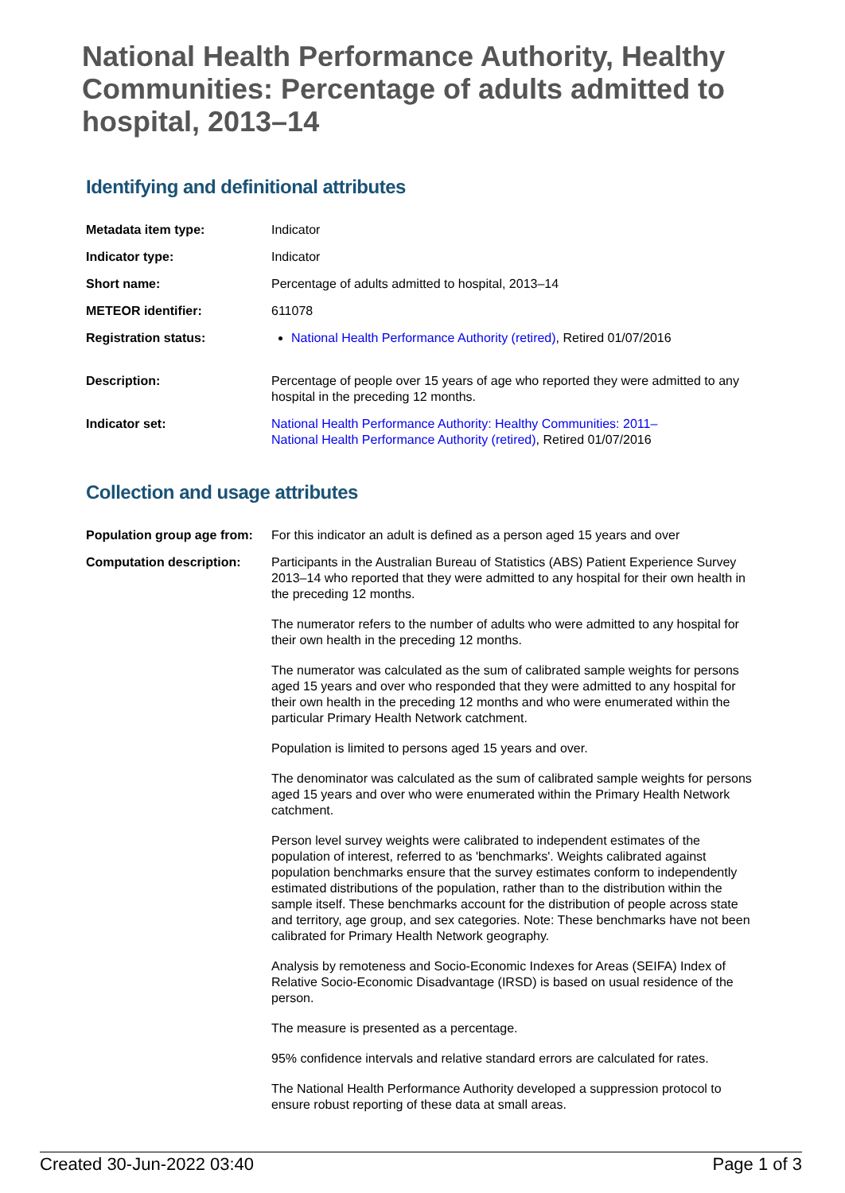National Health Performance Authority, Healthy Communities: Percentage of adults admitted to hospital, 2013–14
Identifying and definitional attributes
| Metadata item type: | Indicator |
| Indicator type: | Indicator |
| Short name: | Percentage of adults admitted to hospital, 2013–14 |
| METEOR identifier: | 611078 |
| Registration status: | National Health Performance Authority (retired) , Retired 01/07/2016 |
| Description: | Percentage of people over 15 years of age who reported they were admitted to any hospital in the preceding 12 months. |
| Indicator set: | National Health Performance Authority: Healthy Communities: 2011– National Health Performance Authority (retired) , Retired 01/07/2016 |
Collection and usage attributes
| Population group age from: | For this indicator an adult is defined as a person aged 15 years and over |
| Computation description: | Participants in the Australian Bureau of Statistics (ABS) Patient Experience Survey 2013–14 who reported that they were admitted to any hospital for their own health in the preceding 12 months. The numerator refers to the number of adults who were admitted to any hospital for their own health in the preceding 12 months. The numerator was calculated as the sum of calibrated sample weights for persons aged 15 years and over who responded that they were admitted to any hospital for their own health in the preceding 12 months and who were enumerated within the particular Primary Health Network catchment. Population is limited to persons aged 15 years and over. The denominator was calculated as the sum of calibrated sample weights for persons aged 15 years and over who were enumerated within the Primary Health Network catchment. Person level survey weights were calibrated to independent estimates of the population of interest, referred to as 'benchmarks'. Weights calibrated against population benchmarks ensure that the survey estimates conform to independently estimated distributions of the population, rather than to the distribution within the sample itself. These benchmarks account for the distribution of people across state and territory, age group, and sex categories. Note: These benchmarks have not been calibrated for Primary Health Network geography. Analysis by remoteness and Socio-Economic Indexes for Areas (SEIFA) Index of Relative Socio-Economic Disadvantage (IRSD) is based on usual residence of the person. The measure is presented as a percentage. 95% confidence intervals and relative standard errors are calculated for rates. The National Health Performance Authority developed a suppression protocol to ensure robust reporting of these data at small areas. |
Created 30-Jun-2022 03:40 Page 1 of 3